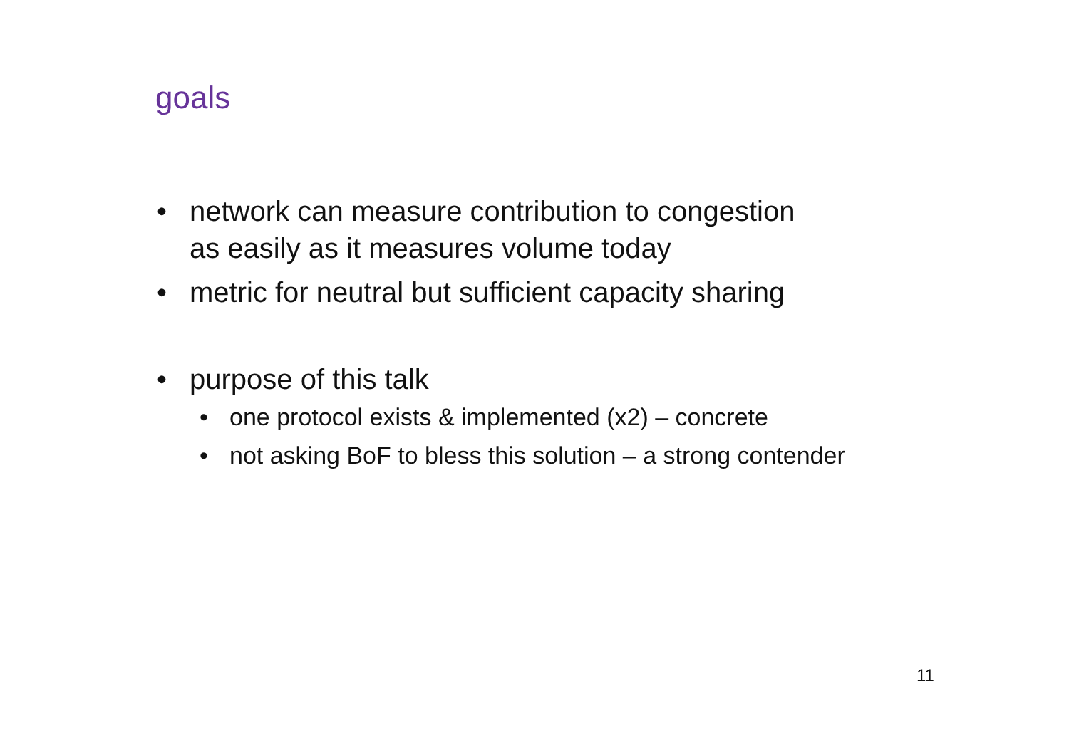goals
• network can measure contribution to congestion
as easily as it measures volume today
• metric for neutral but sufficient capacity sharing
• purpose of this talk
• one protocol exists & implemented (x2) – concrete
• not asking BoF to bless this solution – a strong contender
11